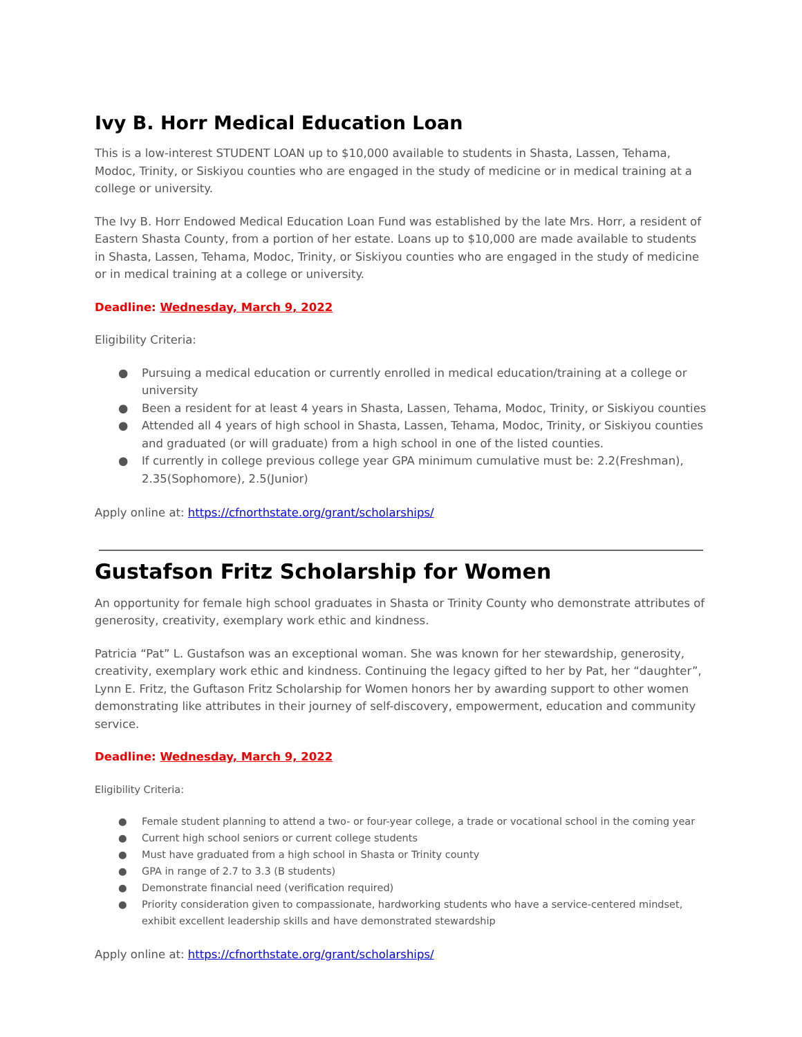Ivy B. Horr Medical Education Loan
This is a low-interest STUDENT LOAN up to $10,000 available to students in Shasta, Lassen, Tehama, Modoc, Trinity, or Siskiyou counties who are engaged in the study of medicine or in medical training at a college or university.
The Ivy B. Horr Endowed Medical Education Loan Fund was established by the late Mrs. Horr, a resident of Eastern Shasta County, from a portion of her estate. Loans up to $10,000 are made available to students in Shasta, Lassen, Tehama, Modoc, Trinity, or Siskiyou counties who are engaged in the study of medicine or in medical training at a college or university.
Deadline: Wednesday, March 9, 2022
Eligibility Criteria:
● Pursuing a medical education or currently enrolled in medical education/training at a college or university
● Been a resident for at least 4 years in Shasta, Lassen, Tehama, Modoc, Trinity, or Siskiyou counties
● Attended all 4 years of high school in Shasta, Lassen, Tehama, Modoc, Trinity, or Siskiyou counties and graduated (or will graduate) from a high school in one of the listed counties.
● If currently in college previous college year GPA minimum cumulative must be: 2.2(Freshman), 2.35(Sophomore), 2.5(Junior)
Apply online at: https://cfnorthstate.org/grant/scholarships/
Gustafson Fritz Scholarship for Women
An opportunity for female high school graduates in Shasta or Trinity County who demonstrate attributes of generosity, creativity, exemplary work ethic and kindness.
Patricia “Pat” L. Gustafson was an exceptional woman. She was known for her stewardship, generosity, creativity, exemplary work ethic and kindness. Continuing the legacy gifted to her by Pat, her “daughter”, Lynn E. Fritz, the Guftason Fritz Scholarship for Women honors her by awarding support to other women demonstrating like attributes in their journey of self-discovery, empowerment, education and community service.
Deadline: Wednesday, March 9, 2022
Eligibility Criteria:
● Female student planning to attend a two- or four-year college, a trade or vocational school in the coming year
● Current high school seniors or current college students
● Must have graduated from a high school in Shasta or Trinity county
● GPA in range of 2.7 to 3.3 (B students)
● Demonstrate financial need (verification required)
● Priority consideration given to compassionate, hardworking students who have a service-centered mindset, exhibit excellent leadership skills and have demonstrated stewardship
Apply online at: https://cfnorthstate.org/grant/scholarships/